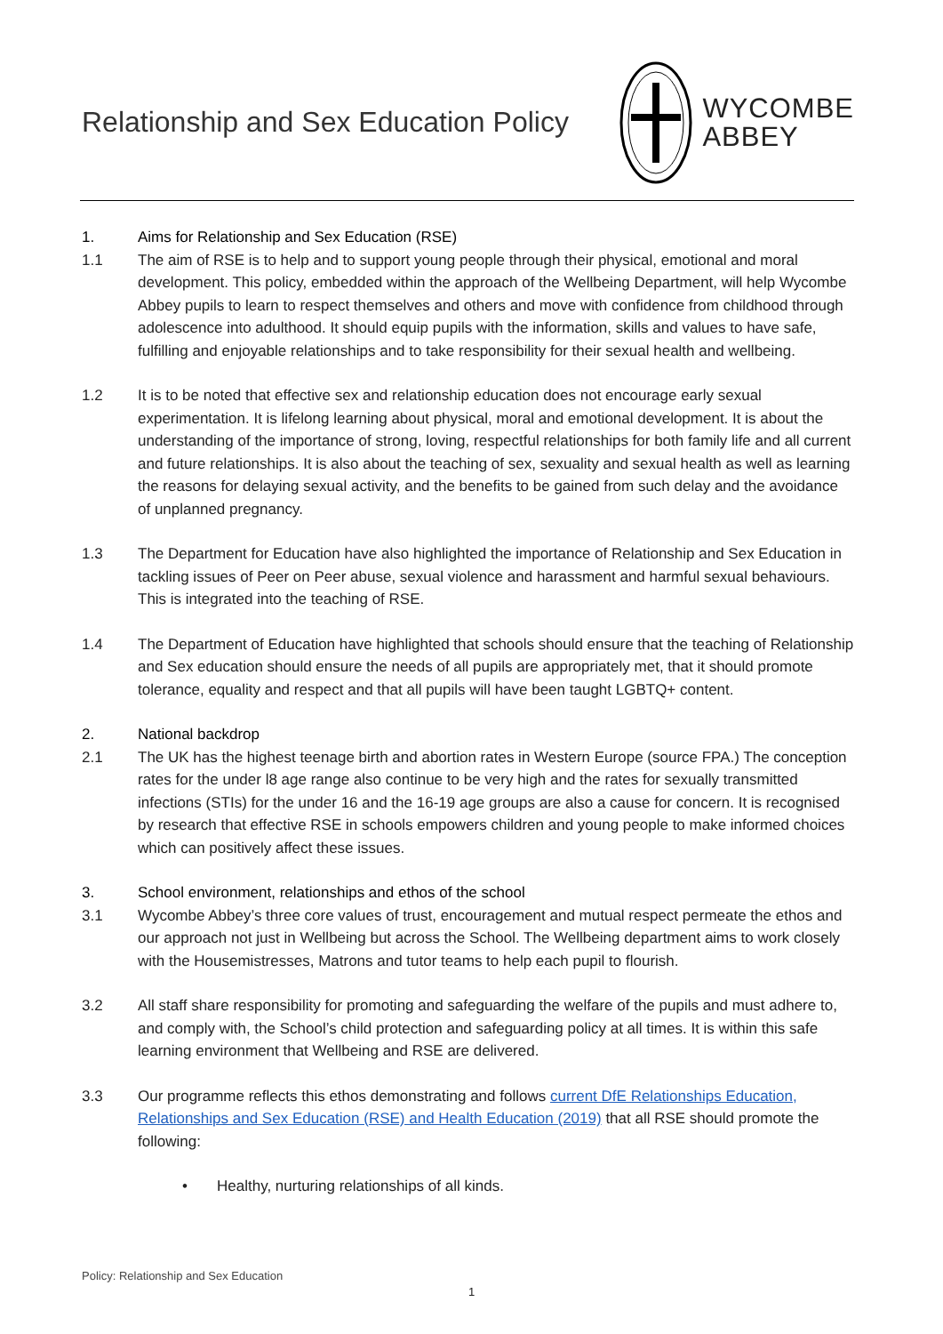Relationship and Sex Education Policy
WYCOMBE
ABBEY
1. Aims for Relationship and Sex Education (RSE)
1.1 The aim of RSE is to help and to support young people through their physical, emotional and moral development. This policy, embedded within the approach of the Wellbeing Department, will help Wycombe Abbey pupils to learn to respect themselves and others and move with confidence from childhood through adolescence into adulthood. It should equip pupils with the information, skills and values to have safe, fulfilling and enjoyable relationships and to take responsibility for their sexual health and wellbeing.
1.2 It is to be noted that effective sex and relationship education does not encourage early sexual experimentation. It is lifelong learning about physical, moral and emotional development. It is about the understanding of the importance of strong, loving, respectful relationships for both family life and all current and future relationships. It is also about the teaching of sex, sexuality and sexual health as well as learning the reasons for delaying sexual activity, and the benefits to be gained from such delay and the avoidance of unplanned pregnancy.
1.3 The Department for Education have also highlighted the importance of Relationship and Sex Education in tackling issues of Peer on Peer abuse, sexual violence and harassment and harmful sexual behaviours. This is integrated into the teaching of RSE.
1.4 The Department of Education have highlighted that schools should ensure that the teaching of Relationship and Sex education should ensure the needs of all pupils are appropriately met, that it should promote tolerance, equality and respect and that all pupils will have been taught LGBTQ+ content.
2. National backdrop
2.1 The UK has the highest teenage birth and abortion rates in Western Europe (source FPA.) The conception rates for the under l8 age range also continue to be very high and the rates for sexually transmitted infections (STIs) for the under 16 and the 16-19 age groups are also a cause for concern. It is recognised by research that effective RSE in schools empowers children and young people to make informed choices which can positively affect these issues.
3. School environment, relationships and ethos of the school
3.1 Wycombe Abbey’s three core values of trust, encouragement and mutual respect permeate the ethos and our approach not just in Wellbeing but across the School. The Wellbeing department aims to work closely with the Housemistresses, Matrons and tutor teams to help each pupil to flourish.
3.2 All staff share responsibility for promoting and safeguarding the welfare of the pupils and must adhere to, and comply with, the School’s child protection and safeguarding policy at all times. It is within this safe learning environment that Wellbeing and RSE are delivered.
3.3 Our programme reflects this ethos demonstrating and follows current DfE Relationships Education, Relationships and Sex Education (RSE) and Health Education (2019) that all RSE should promote the following:
• Healthy, nurturing relationships of all kinds.
Policy: Relationship and Sex Education
1